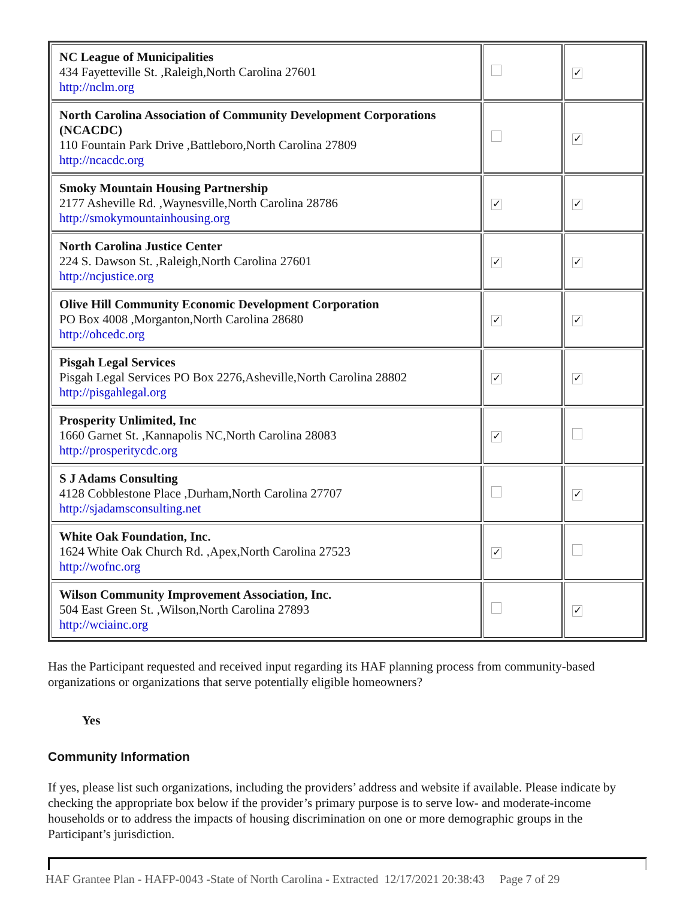| NC League of Municipalities 434 Fayetteville St. ,Raleigh,North Carolina 27601 http://nclm.org | | ✓ |
| North Carolina Association of Community Development Corporations (NCACDC) 110 Fountain Park Drive ,Battleboro,North Carolina 27809 http://ncacdc.org | | ✓ |
| Smoky Mountain Housing Partnership 2177 Asheville Rd. ,Waynesville,North Carolina 28786 http://smokymountainhousing.org | ✓ | ✓ |
| North Carolina Justice Center 224 S. Dawson St. ,Raleigh,North Carolina 27601 http://ncjustice.org | ✓ | ✓ |
| Olive Hill Community Economic Development Corporation PO Box 4008 ,Morganton,North Carolina 28680 http://ohcedc.org | ✓ | ✓ |
| Pisgah Legal Services Pisgah Legal Services PO Box 2276,Asheville,North Carolina 28802 http://pisgahlegal.org | ✓ | ✓ |
| Prosperity Unlimited, Inc 1660 Garnet St. ,Kannapolis NC,North Carolina 28083 http://prosperitycdc.org | ✓ | |
| S J Adams Consulting 4128 Cobblestone Place ,Durham,North Carolina 27707 http://sjadamsconsulting.net | | ✓ |
| White Oak Foundation, Inc. 1624 White Oak Church Rd. ,Apex,North Carolina 27523 http://wofnc.org | ✓ | |
| Wilson Community Improvement Association, Inc. 504 East Green St. ,Wilson,North Carolina 27893 http://wciainc.org | | ✓ |
Has the Participant requested and received input regarding its HAF planning process from community-based organizations or organizations that serve potentially eligible homeowners?
Yes
Community Information
If yes, please list such organizations, including the providers’ address and website if available. Please indicate by checking the appropriate box below if the provider’s primary purpose is to serve low- and moderate-income households or to address the impacts of housing discrimination on one or more demographic groups in the Participant’s jurisdiction.
HAF Grantee Plan - HAFP-0043 -State of North Carolina - Extracted 12/17/2021 20:38:43 Page 7 of 29